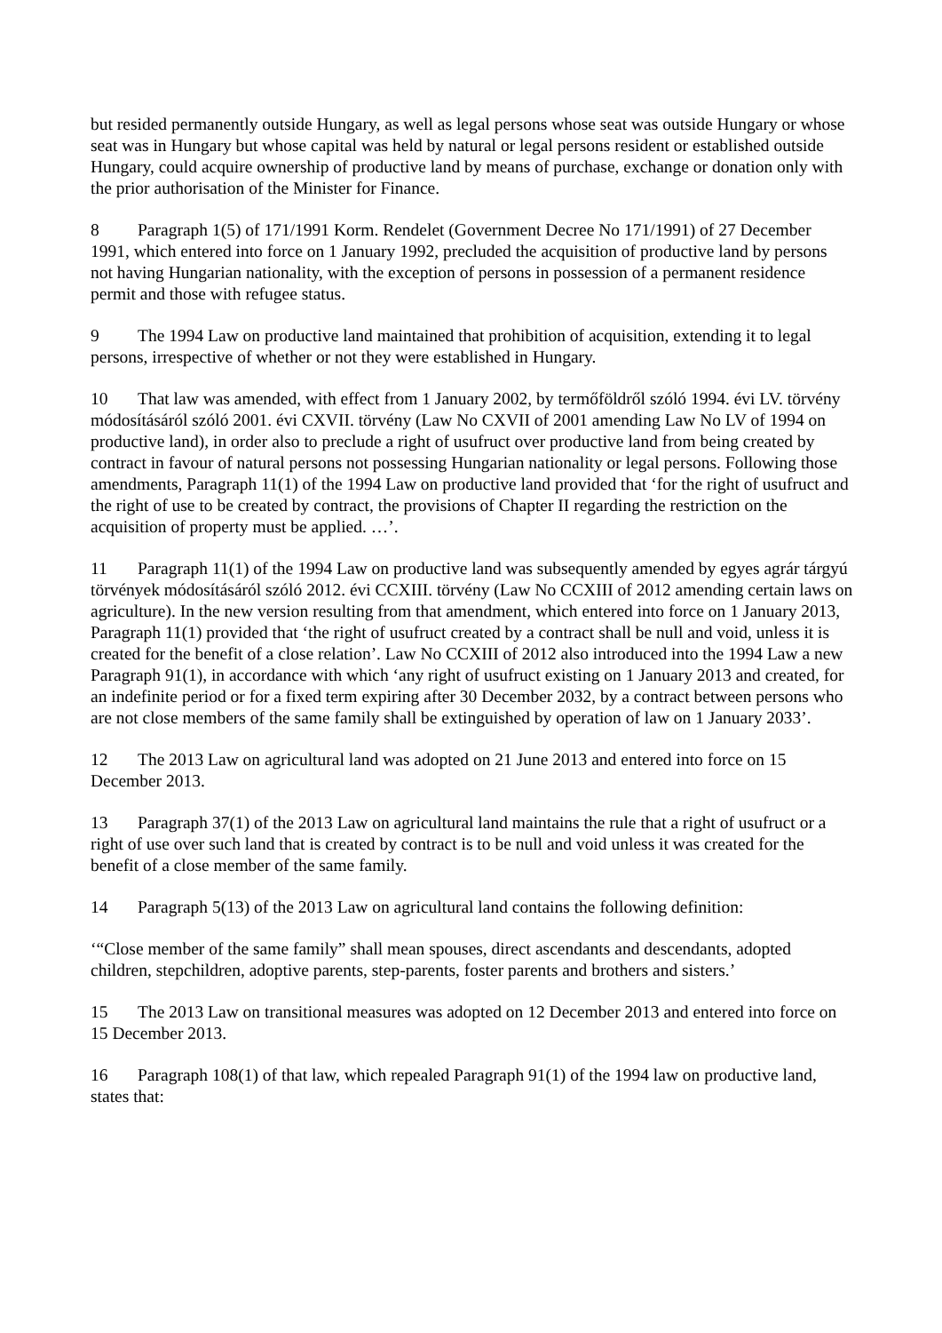but resided permanently outside Hungary, as well as legal persons whose seat was outside Hungary or whose seat was in Hungary but whose capital was held by natural or legal persons resident or established outside Hungary, could acquire ownership of productive land by means of purchase, exchange or donation only with the prior authorisation of the Minister for Finance.
8 Paragraph 1(5) of 171/1991 Korm. Rendelet (Government Decree No 171/1991) of 27 December 1991, which entered into force on 1 January 1992, precluded the acquisition of productive land by persons not having Hungarian nationality, with the exception of persons in possession of a permanent residence permit and those with refugee status.
9 The 1994 Law on productive land maintained that prohibition of acquisition, extending it to legal persons, irrespective of whether or not they were established in Hungary.
10 That law was amended, with effect from 1 January 2002, by termőföldről szóló 1994. évi LV. törvény módosításáról szóló 2001. évi CXVII. törvény (Law No CXVII of 2001 amending Law No LV of 1994 on productive land), in order also to preclude a right of usufruct over productive land from being created by contract in favour of natural persons not possessing Hungarian nationality or legal persons. Following those amendments, Paragraph 11(1) of the 1994 Law on productive land provided that ‘for the right of usufruct and the right of use to be created by contract, the provisions of Chapter II regarding the restriction on the acquisition of property must be applied. …’.
11 Paragraph 11(1) of the 1994 Law on productive land was subsequently amended by egyes agrár tárgyú törvények módosításáról szóló 2012. évi CCXIII. törvény (Law No CCXIII of 2012 amending certain laws on agriculture). In the new version resulting from that amendment, which entered into force on 1 January 2013, Paragraph 11(1) provided that ‘the right of usufruct created by a contract shall be null and void, unless it is created for the benefit of a close relation’. Law No CCXIII of 2012 also introduced into the 1994 Law a new Paragraph 91(1), in accordance with which ‘any right of usufruct existing on 1 January 2013 and created, for an indefinite period or for a fixed term expiring after 30 December 2032, by a contract between persons who are not close members of the same family shall be extinguished by operation of law on 1 January 2033’.
12 The 2013 Law on agricultural land was adopted on 21 June 2013 and entered into force on 15 December 2013.
13 Paragraph 37(1) of the 2013 Law on agricultural land maintains the rule that a right of usufruct or a right of use over such land that is created by contract is to be null and void unless it was created for the benefit of a close member of the same family.
14 Paragraph 5(13) of the 2013 Law on agricultural land contains the following definition:
‘“Close member of the same family” shall mean spouses, direct ascendants and descendants, adopted children, stepchildren, adoptive parents, step-parents, foster parents and brothers and sisters.’
15 The 2013 Law on transitional measures was adopted on 12 December 2013 and entered into force on 15 December 2013.
16 Paragraph 108(1) of that law, which repealed Paragraph 91(1) of the 1994 law on productive land, states that: